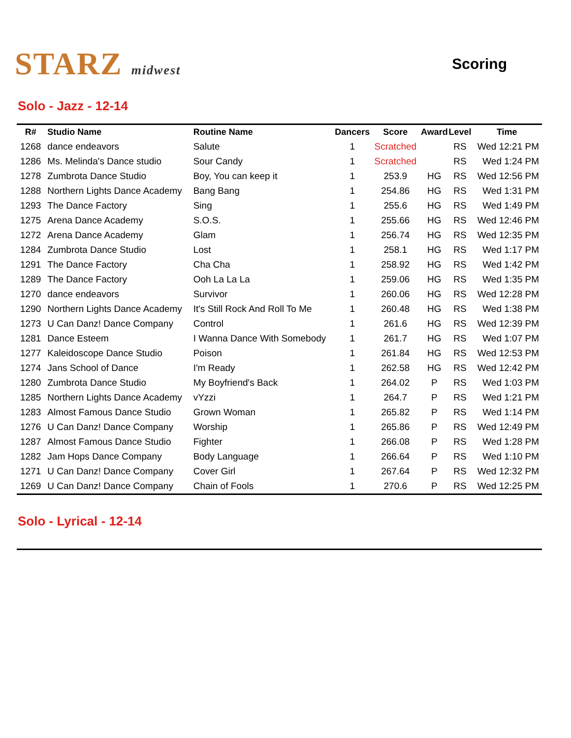STARZ midwest
Scoring
Solo - Jazz - 12-14
| R# | Studio Name | Routine Name | Dancers | Score | Award | Level | Time |
| --- | --- | --- | --- | --- | --- | --- | --- |
| 1268 | dance endeavors | Salute | 1 | Scratched | | RS | Wed 12:21 PM |
| 1286 | Ms. Melinda's Dance studio | Sour Candy | 1 | Scratched | | RS | Wed 1:24 PM |
| 1278 | Zumbrota Dance Studio | Boy, You can keep it | 1 | 253.9 | HG | RS | Wed 12:56 PM |
| 1288 | Northern Lights Dance Academy | Bang Bang | 1 | 254.86 | HG | RS | Wed 1:31 PM |
| 1293 | The Dance Factory | Sing | 1 | 255.6 | HG | RS | Wed 1:49 PM |
| 1275 | Arena Dance Academy | S.O.S. | 1 | 255.66 | HG | RS | Wed 12:46 PM |
| 1272 | Arena Dance Academy | Glam | 1 | 256.74 | HG | RS | Wed 12:35 PM |
| 1284 | Zumbrota Dance Studio | Lost | 1 | 258.1 | HG | RS | Wed 1:17 PM |
| 1291 | The Dance Factory | Cha Cha | 1 | 258.92 | HG | RS | Wed 1:42 PM |
| 1289 | The Dance Factory | Ooh La La La | 1 | 259.06 | HG | RS | Wed 1:35 PM |
| 1270 | dance endeavors | Survivor | 1 | 260.06 | HG | RS | Wed 12:28 PM |
| 1290 | Northern Lights Dance Academy | It's Still Rock And Roll To Me | 1 | 260.48 | HG | RS | Wed 1:38 PM |
| 1273 | U Can Danz! Dance Company | Control | 1 | 261.6 | HG | RS | Wed 12:39 PM |
| 1281 | Dance Esteem | I Wanna Dance With Somebody | 1 | 261.7 | HG | RS | Wed 1:07 PM |
| 1277 | Kaleidoscope Dance Studio | Poison | 1 | 261.84 | HG | RS | Wed 12:53 PM |
| 1274 | Jans School of Dance | I'm Ready | 1 | 262.58 | HG | RS | Wed 12:42 PM |
| 1280 | Zumbrota Dance Studio | My Boyfriend's Back | 1 | 264.02 | P | RS | Wed 1:03 PM |
| 1285 | Northern Lights Dance Academy | vYzzi | 1 | 264.7 | P | RS | Wed 1:21 PM |
| 1283 | Almost Famous Dance Studio | Grown Woman | 1 | 265.82 | P | RS | Wed 1:14 PM |
| 1276 | U Can Danz! Dance Company | Worship | 1 | 265.86 | P | RS | Wed 12:49 PM |
| 1287 | Almost Famous Dance Studio | Fighter | 1 | 266.08 | P | RS | Wed 1:28 PM |
| 1282 | Jam Hops Dance Company | Body Language | 1 | 266.64 | P | RS | Wed 1:10 PM |
| 1271 | U Can Danz! Dance Company | Cover Girl | 1 | 267.64 | P | RS | Wed 12:32 PM |
| 1269 | U Can Danz! Dance Company | Chain of Fools | 1 | 270.6 | P | RS | Wed 12:25 PM |
Solo - Lyrical - 12-14